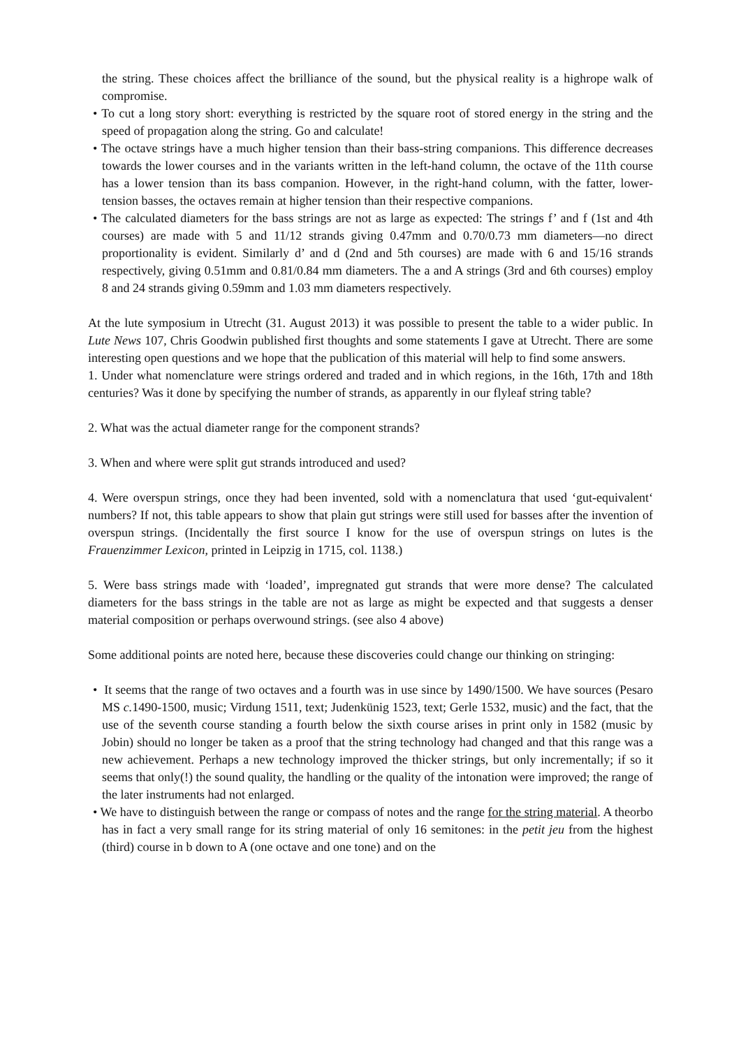the string. These choices affect the brilliance of the sound, but the physical reality is a highrope walk of compromise.
• To cut a long story short: everything is restricted by the square root of stored energy in the string and the speed of propagation along the string. Go and calculate!
• The octave strings have a much higher tension than their bass-string companions. This difference decreases towards the lower courses and in the variants written in the left-hand column, the octave of the 11th course has a lower tension than its bass companion. However, in the right-hand column, with the fatter, lower-tension basses, the octaves remain at higher tension than their respective companions.
• The calculated diameters for the bass strings are not as large as expected: The strings f’ and f (1st and 4th courses) are made with 5 and 11/12 strands giving 0.47mm and 0.70/0.73 mm diameters—no direct proportionality is evident. Similarly d’ and d (2nd and 5th courses) are made with 6 and 15/16 strands respectively, giving 0.51mm and 0.81/0.84 mm diameters. The a and A strings (3rd and 6th courses) employ 8 and 24 strands giving 0.59mm and 1.03 mm diameters respectively.
At the lute symposium in Utrecht (31. August 2013) it was possible to present the table to a wider public. In Lute News 107, Chris Goodwin published first thoughts and some statements I gave at Utrecht. There are some interesting open questions and we hope that the publication of this material will help to find some answers.
1. Under what nomenclature were strings ordered and traded and in which regions, in the 16th, 17th and 18th centuries? Was it done by specifying the number of strands, as apparently in our flyleaf string table?
2. What was the actual diameter range for the component strands?
3. When and where were split gut strands introduced and used?
4. Were overspun strings, once they had been invented, sold with a nomenclatura that used ‘gut-equivalent‘ numbers? If not, this table appears to show that plain gut strings were still used for basses after the invention of overspun strings. (Incidentally the first source I know for the use of overspun strings on lutes is the Frauenzimmer Lexicon, printed in Leipzig in 1715, col. 1138.)
5. Were bass strings made with ‘loaded’, impregnated gut strands that were more dense? The calculated diameters for the bass strings in the table are not as large as might be expected and that suggests a denser material composition or perhaps overwound strings. (see also 4 above)
Some additional points are noted here, because these discoveries could change our thinking on stringing:
• It seems that the range of two octaves and a fourth was in use since by 1490/1500. We have sources (Pesaro MS c. 1490-1500, music; Virdung 1511, text; Judenkünig 1523, text; Gerle 1532, music) and the fact, that the use of the seventh course standing a fourth below the sixth course arises in print only in 1582 (music by Jobin) should no longer be taken as a proof that the string technology had changed and that this range was a new achievement. Perhaps a new technology improved the thicker strings, but only incrementally; if so it seems that only(!) the sound quality, the handling or the quality of the intonation were improved; the range of the later instruments had not enlarged.
• We have to distinguish between the range or compass of notes and the range for the string material. A theorbo has in fact a very small range for its string material of only 16 semitones: in the petit jeu from the highest (third) course in b down to A (one octave and one tone) and on the